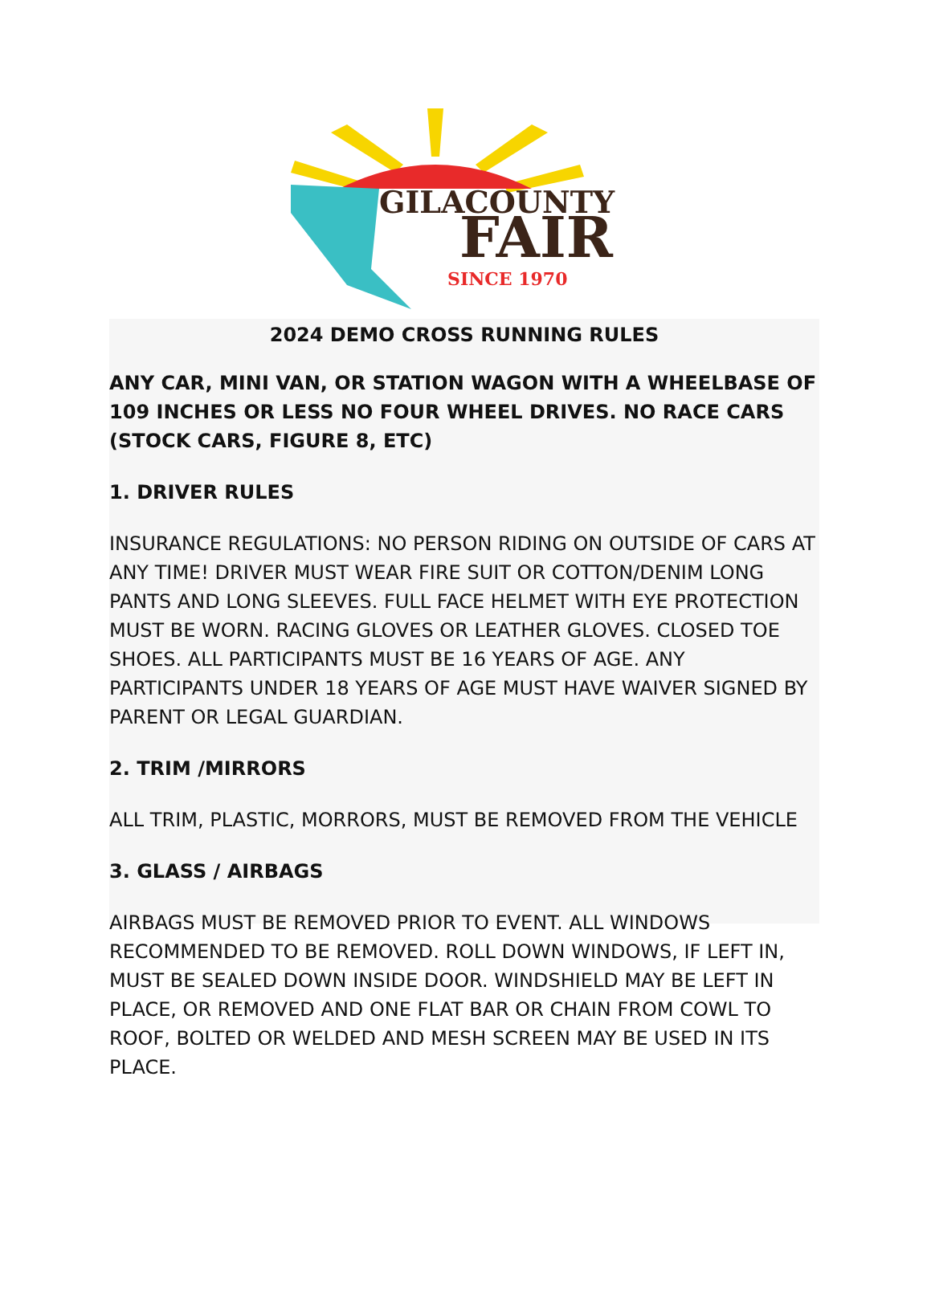GILACOUNTY
FAIR
SINCE 1970
2024 DEMO CROSS RUNNING RULES
ANY CAR, MINI VAN, OR STATION WAGON WITH A WHEELBASE OF 109 INCHES OR LESS NO FOUR WHEEL DRIVES. NO RACE CARS (STOCK CARS, FIGURE 8, ETC)
1. DRIVER RULES
INSURANCE REGULATIONS: NO PERSON RIDING ON OUTSIDE OF CARS AT ANY TIME! DRIVER MUST WEAR FIRE SUIT OR COTTON/DENIM LONG PANTS AND LONG SLEEVES. FULL FACE HELMET WITH EYE PROTECTION MUST BE WORN. RACING GLOVES OR LEATHER GLOVES. CLOSED TOE SHOES. ALL PARTICIPANTS MUST BE 16 YEARS OF AGE. ANY PARTICIPANTS UNDER 18 YEARS OF AGE MUST HAVE WAIVER SIGNED BY PARENT OR LEGAL GUARDIAN.
2. TRIM /MIRRORS
ALL TRIM, PLASTIC, MORRORS, MUST BE REMOVED FROM THE VEHICLE
3. GLASS / AIRBAGS
AIRBAGS MUST BE REMOVED PRIOR TO EVENT. ALL WINDOWS RECOMMENDED TO BE REMOVED. ROLL DOWN WINDOWS, IF LEFT IN, MUST BE SEALED DOWN INSIDE DOOR. WINDSHIELD MAY BE LEFT IN PLACE, OR REMOVED AND ONE FLAT BAR OR CHAIN FROM COWL TO ROOF, BOLTED OR WELDED AND MESH SCREEN MAY BE USED IN ITS PLACE.